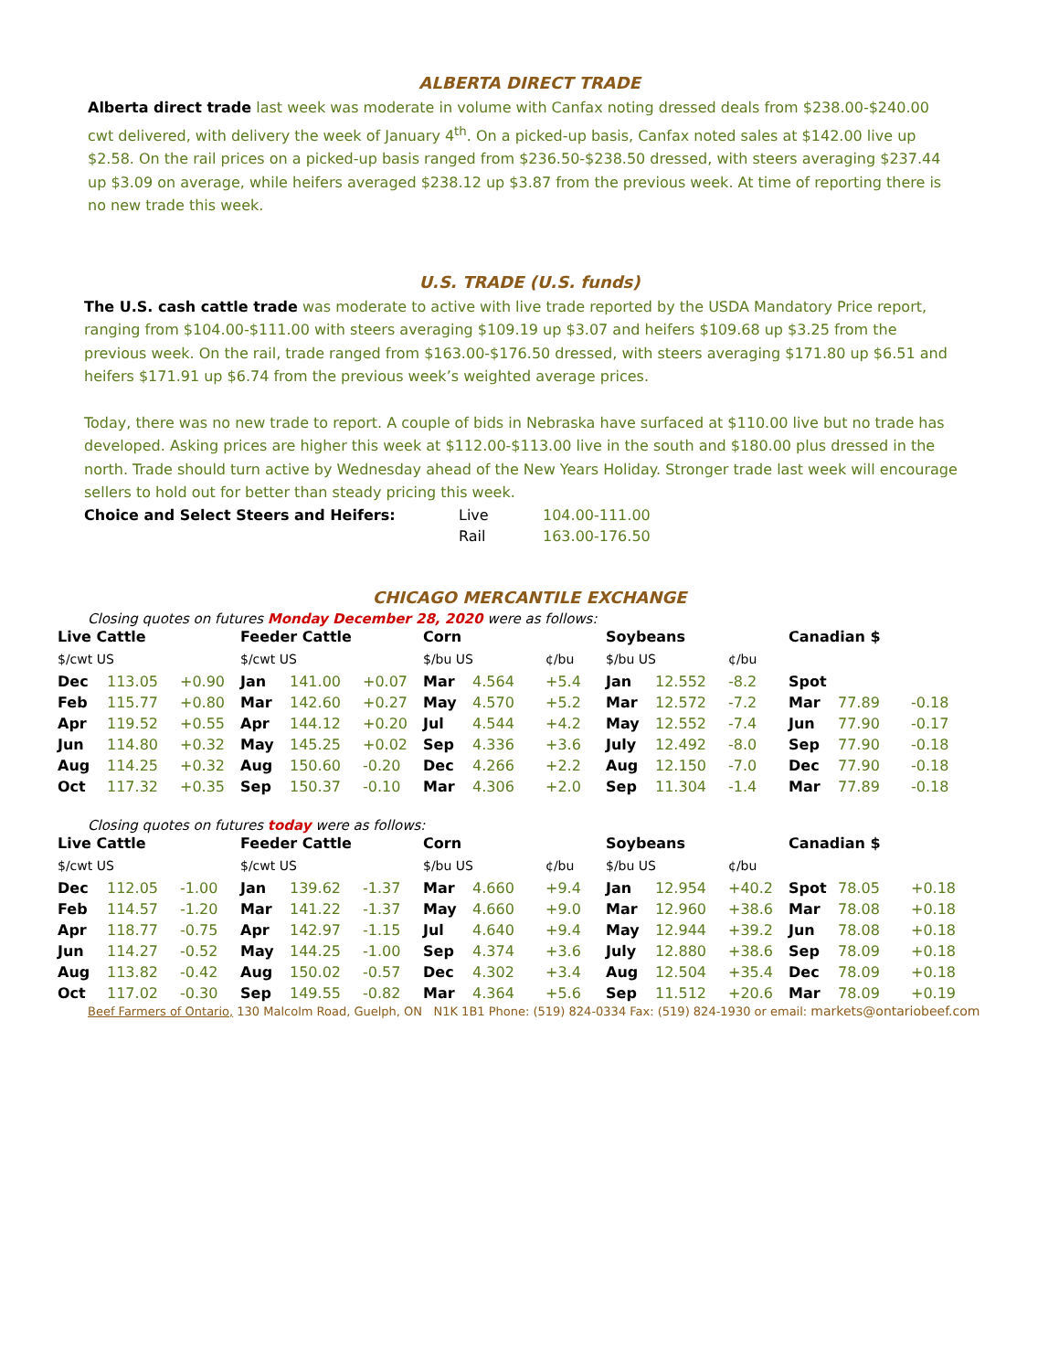ALBERTA DIRECT TRADE
Alberta direct trade last week was moderate in volume with Canfax noting dressed deals from $238.00-$240.00 cwt delivered, with delivery the week of January 4<sup>th</sup>. On a picked-up basis, Canfax noted sales at $142.00 live up $2.58. On the rail prices on a picked-up basis ranged from $236.50-$238.50 dressed, with steers averaging $237.44 up $3.09 on average, while heifers averaged $238.12 up $3.87 from the previous week. At time of reporting there is no new trade this week.
U.S. TRADE (U.S. funds)
The U.S. cash cattle trade was moderate to active with live trade reported by the USDA Mandatory Price report, ranging from $104.00-$111.00 with steers averaging $109.19 up $3.07 and heifers $109.68 up $3.25 from the previous week. On the rail, trade ranged from $163.00-$176.50 dressed, with steers averaging $171.80 up $6.51 and heifers $171.91 up $6.74 from the previous week’s weighted average prices.
Today, there was no new trade to report. A couple of bids in Nebraska have surfaced at $110.00 live but no trade has developed. Asking prices are higher this week at $112.00-$113.00 live in the south and $180.00 plus dressed in the north. Trade should turn active by Wednesday ahead of the New Years Holiday. Stronger trade last week will encourage sellers to hold out for better than steady pricing this week.
| Choice and Select Steers and Heifers: | Live | 104.00-111.00 |
| | Rail | 163.00-176.50 |
CHICAGO MERCANTILE EXCHANGE
Closing quotes on futures Monday December 28, 2020 were as follows:
| Live Cattle | | | Feeder Cattle | | | Corn | | | Soybeans | | | Canadian $ | | |
| $/cwt US | | | $/cwt US | | | $/bu US | | ¢/bu | $/bu US | | ¢/bu | | | |
| Dec | 113.05 | +0.90 | Jan | 141.00 | +0.07 | Mar | 4.564 | +5.4 | Jan | 12.552 | -8.2 | Spot | | |
| Feb | 115.77 | +0.80 | Mar | 142.60 | +0.27 | May | 4.570 | +5.2 | Mar | 12.572 | -7.2 | Mar | 77.89 | -0.18 |
| Apr | 119.52 | +0.55 | Apr | 144.12 | +0.20 | Jul | 4.544 | +4.2 | May | 12.552 | -7.4 | Jun | 77.90 | -0.17 |
| Jun | 114.80 | +0.32 | May | 145.25 | +0.02 | Sep | 4.336 | +3.6 | July | 12.492 | -8.0 | Sep | 77.90 | -0.18 |
| Aug | 114.25 | +0.32 | Aug | 150.60 | -0.20 | Dec | 4.266 | +2.2 | Aug | 12.150 | -7.0 | Dec | 77.90 | -0.18 |
| Oct | 117.32 | +0.35 | Sep | 150.37 | -0.10 | Mar | 4.306 | +2.0 | Sep | 11.304 | -1.4 | Mar | 77.89 | -0.18 |
Closing quotes on futures today were as follows:
| Live Cattle | | | Feeder Cattle | | | Corn | | | Soybeans | | | Canadian $ | | |
| $/cwt US | | | $/cwt US | | | $/bu US | | ¢/bu | $/bu US | | ¢/bu | | | |
| Dec | 112.05 | -1.00 | Jan | 139.62 | -1.37 | Mar | 4.660 | +9.4 | Jan | 12.954 | +40.2 | Spot | 78.05 | +0.18 |
| Feb | 114.57 | -1.20 | Mar | 141.22 | -1.37 | May | 4.660 | +9.0 | Mar | 12.960 | +38.6 | Mar | 78.08 | +0.18 |
| Apr | 118.77 | -0.75 | Apr | 142.97 | -1.15 | Jul | 4.640 | +9.4 | May | 12.944 | +39.2 | Jun | 78.08 | +0.18 |
| Jun | 114.27 | -0.52 | May | 144.25 | -1.00 | Sep | 4.374 | +3.6 | July | 12.880 | +38.6 | Sep | 78.09 | +0.18 |
| Aug | 113.82 | -0.42 | Aug | 150.02 | -0.57 | Dec | 4.302 | +3.4 | Aug | 12.504 | +35.4 | Dec | 78.09 | +0.18 |
| Oct | 117.02 | -0.30 | Sep | 149.55 | -0.82 | Mar | 4.364 | +5.6 | Sep | 11.512 | +20.6 | Mar | 78.09 | +0.19 |
Beef Farmers of Ontario, 130 Malcolm Road, Guelph, ON N1K 1B1 Phone: (519) 824-0334 Fax: (519) 824-1930 or email: markets@ontariobeef.com